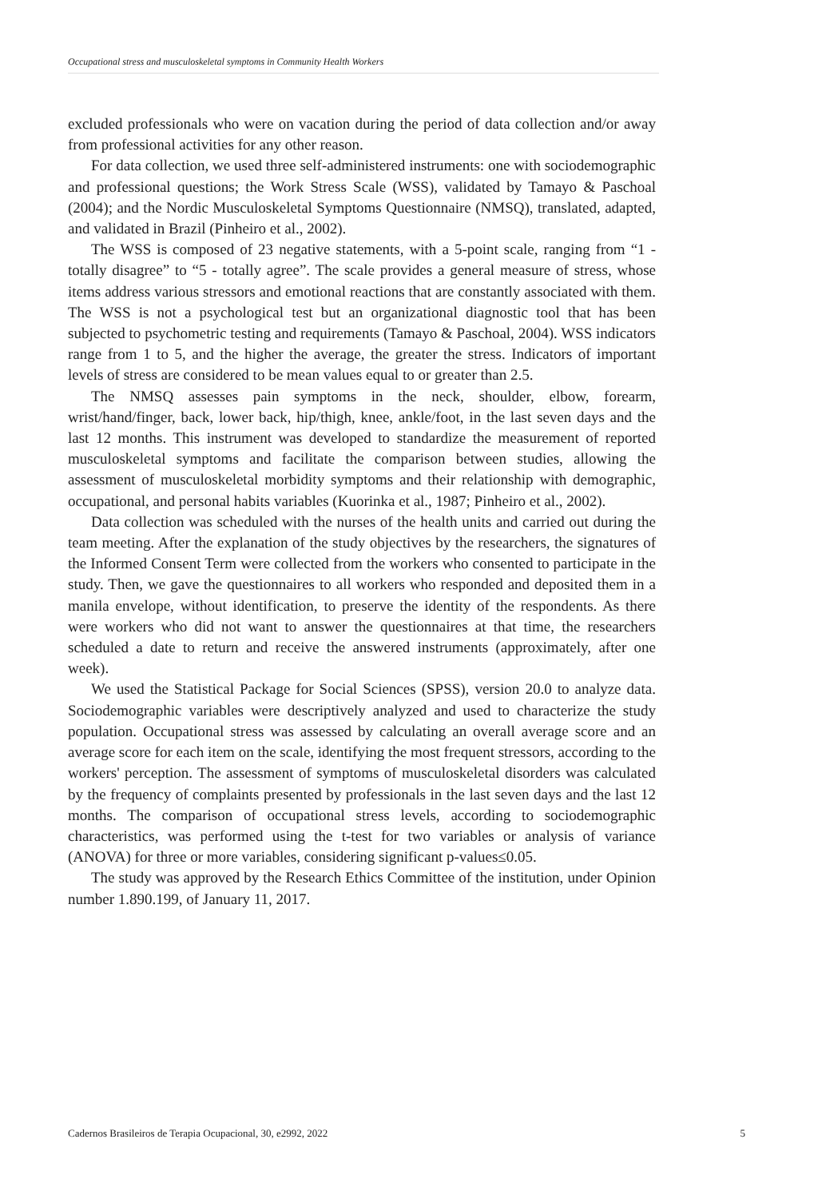Occupational stress and musculoskeletal symptoms in Community Health Workers
excluded professionals who were on vacation during the period of data collection and/or away from professional activities for any other reason.
For data collection, we used three self-administered instruments: one with sociodemographic and professional questions; the Work Stress Scale (WSS), validated by Tamayo & Paschoal (2004); and the Nordic Musculoskeletal Symptoms Questionnaire (NMSQ), translated, adapted, and validated in Brazil (Pinheiro et al., 2002).
The WSS is composed of 23 negative statements, with a 5-point scale, ranging from “1 - totally disagree” to “5 - totally agree”. The scale provides a general measure of stress, whose items address various stressors and emotional reactions that are constantly associated with them. The WSS is not a psychological test but an organizational diagnostic tool that has been subjected to psychometric testing and requirements (Tamayo & Paschoal, 2004). WSS indicators range from 1 to 5, and the higher the average, the greater the stress. Indicators of important levels of stress are considered to be mean values equal to or greater than 2.5.
The NMSQ assesses pain symptoms in the neck, shoulder, elbow, forearm, wrist/hand/finger, back, lower back, hip/thigh, knee, ankle/foot, in the last seven days and the last 12 months. This instrument was developed to standardize the measurement of reported musculoskeletal symptoms and facilitate the comparison between studies, allowing the assessment of musculoskeletal morbidity symptoms and their relationship with demographic, occupational, and personal habits variables (Kuorinka et al., 1987; Pinheiro et al., 2002).
Data collection was scheduled with the nurses of the health units and carried out during the team meeting. After the explanation of the study objectives by the researchers, the signatures of the Informed Consent Term were collected from the workers who consented to participate in the study. Then, we gave the questionnaires to all workers who responded and deposited them in a manila envelope, without identification, to preserve the identity of the respondents. As there were workers who did not want to answer the questionnaires at that time, the researchers scheduled a date to return and receive the answered instruments (approximately, after one week).
We used the Statistical Package for Social Sciences (SPSS), version 20.0 to analyze data. Sociodemographic variables were descriptively analyzed and used to characterize the study population. Occupational stress was assessed by calculating an overall average score and an average score for each item on the scale, identifying the most frequent stressors, according to the workers' perception. The assessment of symptoms of musculoskeletal disorders was calculated by the frequency of complaints presented by professionals in the last seven days and the last 12 months. The comparison of occupational stress levels, according to sociodemographic characteristics, was performed using the t-test for two variables or analysis of variance (ANOVA) for three or more variables, considering significant p-values≤0.05.
The study was approved by the Research Ethics Committee of the institution, under Opinion number 1.890.199, of January 11, 2017.
Cadernos Brasileiros de Terapia Ocupacional, 30, e2992, 2022 5